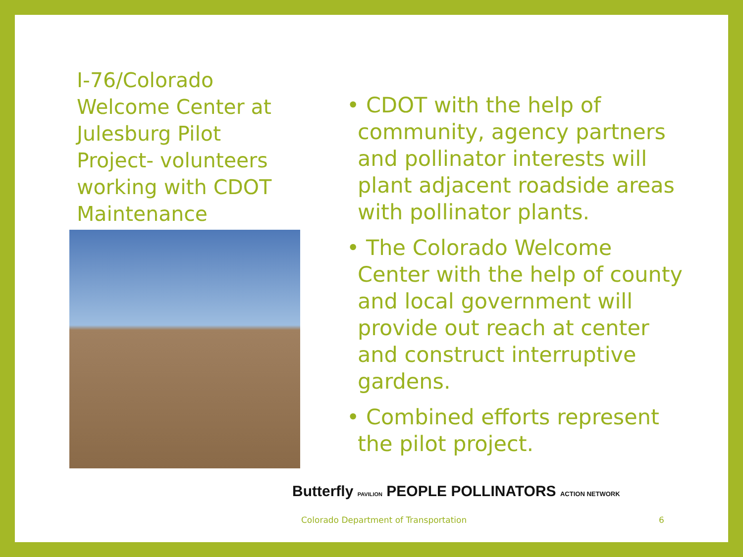I-76/Colorado Welcome Center at Julesburg Pilot Project- volunteers working with CDOT Maintenance
• CDOT with the help of community, agency partners and pollinator interests will plant adjacent roadside areas with pollinator plants.
• The Colorado Welcome Center with the help of county and local government will provide out reach at center and construct interruptive gardens.
• Combined efforts represent the pilot project.
Butterfly PAVILION PEOPLE POLLINATORS ACTION NETWORK
Colorado Department of Transportation
6